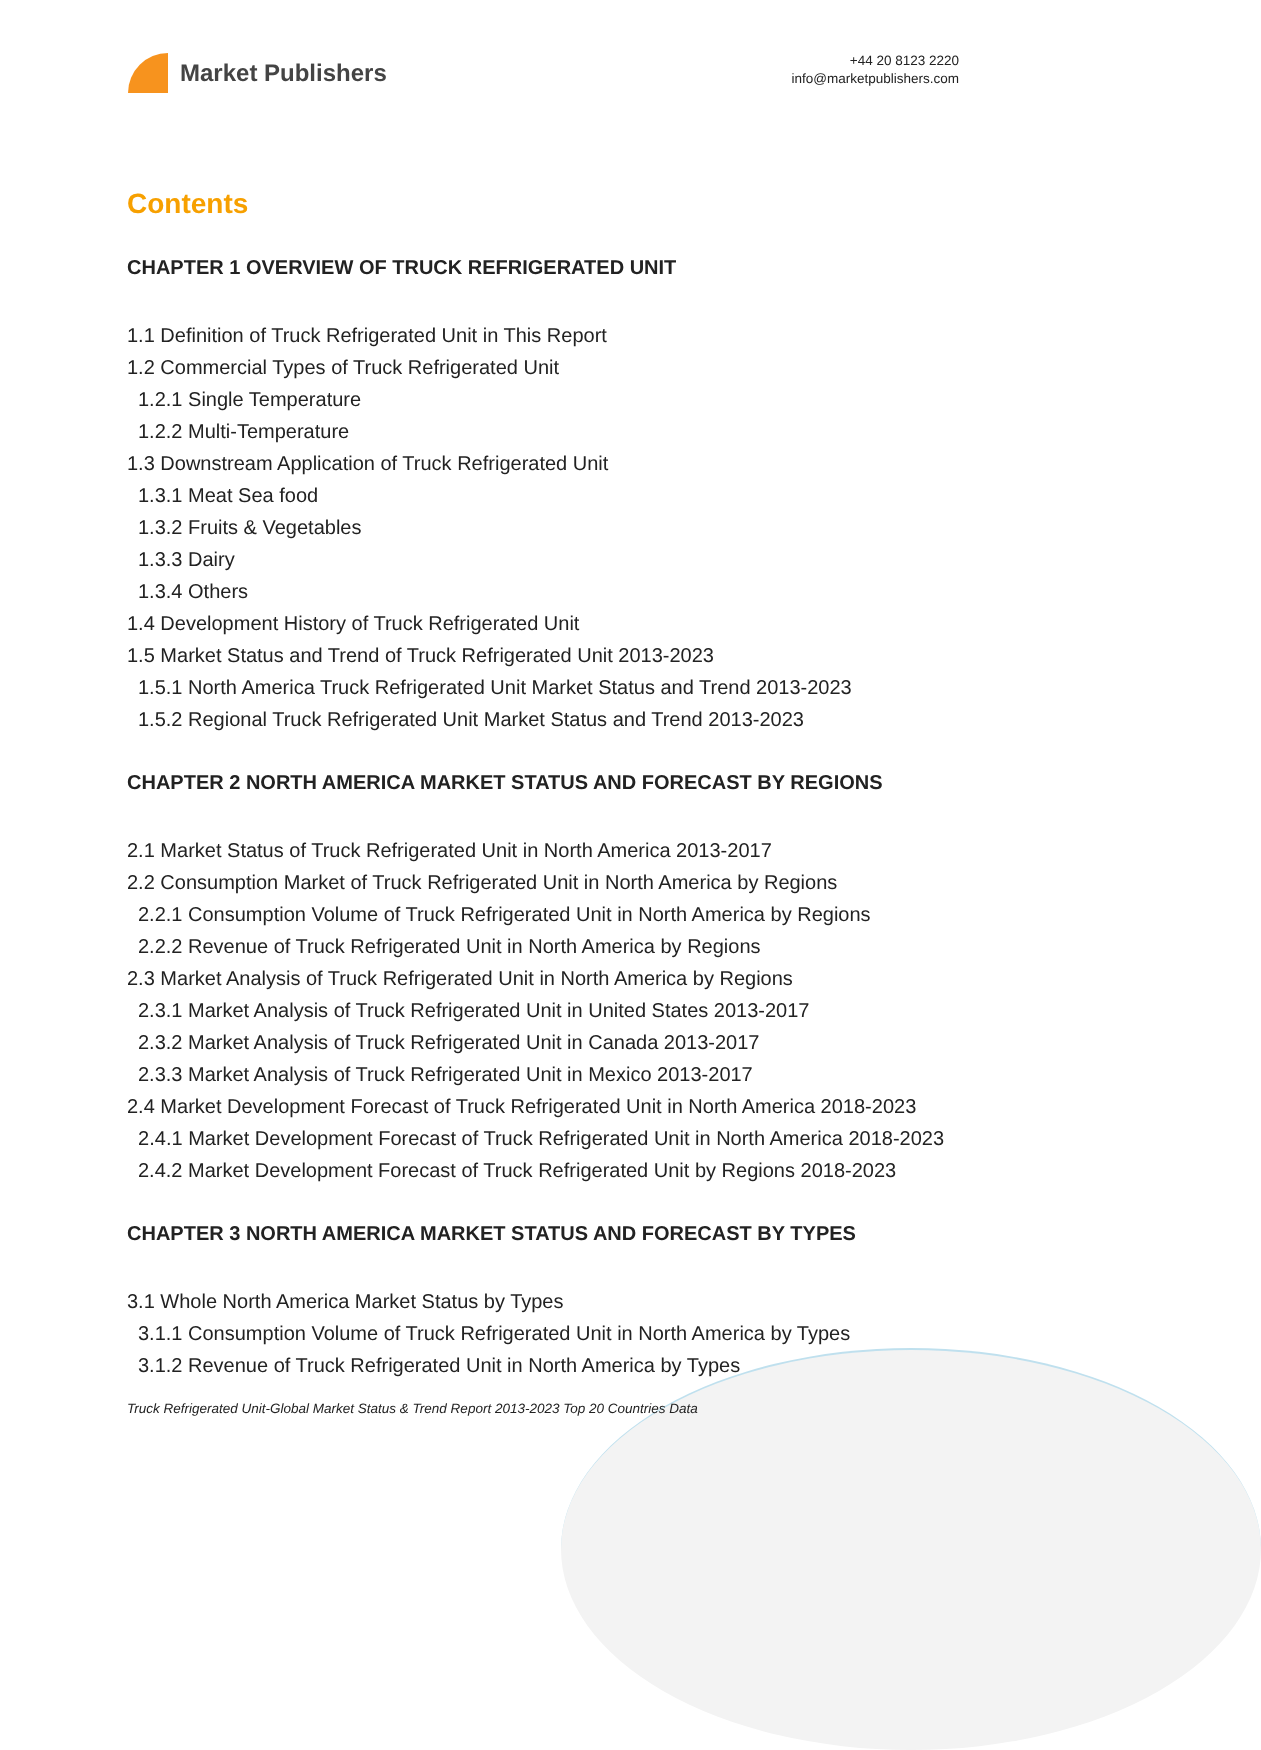Market Publishers
+44 20 8123 2220
info@marketpublishers.com
Contents
CHAPTER 1 OVERVIEW OF TRUCK REFRIGERATED UNIT
1.1 Definition of Truck Refrigerated Unit in This Report
1.2 Commercial Types of Truck Refrigerated Unit
1.2.1 Single Temperature
1.2.2 Multi-Temperature
1.3 Downstream Application of Truck Refrigerated Unit
1.3.1 Meat Sea food
1.3.2 Fruits & Vegetables
1.3.3 Dairy
1.3.4 Others
1.4 Development History of Truck Refrigerated Unit
1.5 Market Status and Trend of Truck Refrigerated Unit 2013-2023
1.5.1 North America Truck Refrigerated Unit Market Status and Trend 2013-2023
1.5.2 Regional Truck Refrigerated Unit Market Status and Trend 2013-2023
CHAPTER 2 NORTH AMERICA MARKET STATUS AND FORECAST BY REGIONS
2.1 Market Status of Truck Refrigerated Unit in North America 2013-2017
2.2 Consumption Market of Truck Refrigerated Unit in North America by Regions
2.2.1 Consumption Volume of Truck Refrigerated Unit in North America by Regions
2.2.2 Revenue of Truck Refrigerated Unit in North America by Regions
2.3 Market Analysis of Truck Refrigerated Unit in North America by Regions
2.3.1 Market Analysis of Truck Refrigerated Unit in United States 2013-2017
2.3.2 Market Analysis of Truck Refrigerated Unit in Canada 2013-2017
2.3.3 Market Analysis of Truck Refrigerated Unit in Mexico 2013-2017
2.4 Market Development Forecast of Truck Refrigerated Unit in North America 2018-2023
2.4.1 Market Development Forecast of Truck Refrigerated Unit in North America 2018-2023
2.4.2 Market Development Forecast of Truck Refrigerated Unit by Regions 2018-2023
CHAPTER 3 NORTH AMERICA MARKET STATUS AND FORECAST BY TYPES
3.1 Whole North America Market Status by Types
3.1.1 Consumption Volume of Truck Refrigerated Unit in North America by Types
3.1.2 Revenue of Truck Refrigerated Unit in North America by Types
Truck Refrigerated Unit-Global Market Status & Trend Report 2013-2023 Top 20 Countries Data